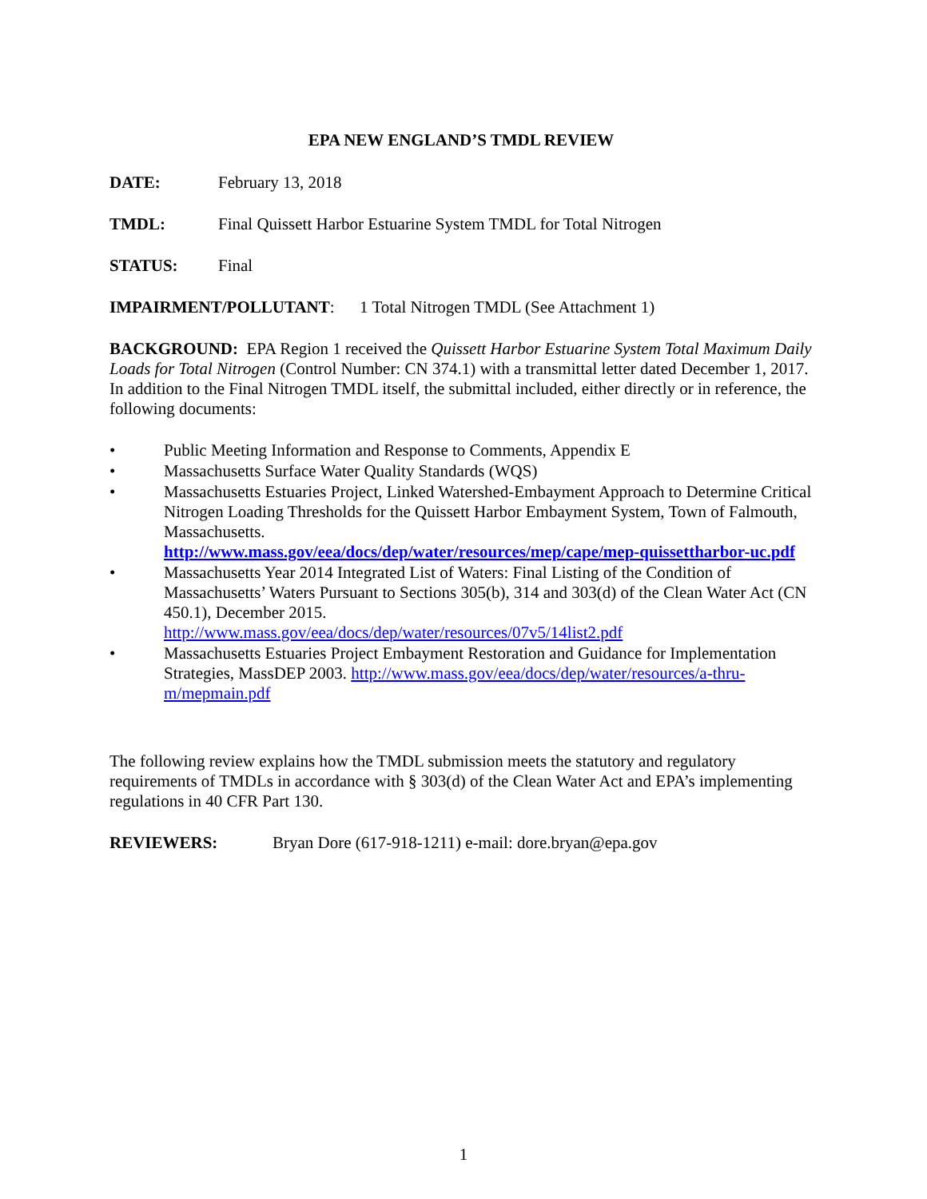EPA NEW ENGLAND’S TMDL REVIEW
DATE: February 13, 2018
TMDL: Final Quissett Harbor Estuarine System TMDL for Total Nitrogen
STATUS: Final
IMPAIRMENT/POLLUTANT: 1 Total Nitrogen TMDL (See Attachment 1)
BACKGROUND: EPA Region 1 received the Quissett Harbor Estuarine System Total Maximum Daily Loads for Total Nitrogen (Control Number: CN 374.1) with a transmittal letter dated December 1, 2017. In addition to the Final Nitrogen TMDL itself, the submittal included, either directly or in reference, the following documents:
• Public Meeting Information and Response to Comments, Appendix E
• Massachusetts Surface Water Quality Standards (WQS)
• Massachusetts Estuaries Project, Linked Watershed-Embayment Approach to Determine Critical Nitrogen Loading Thresholds for the Quissett Harbor Embayment System, Town of Falmouth, Massachusetts.
http://www.mass.gov/eea/docs/dep/water/resources/mep/cape/mep-quissettharbor-uc.pdf
• Massachusetts Year 2014 Integrated List of Waters: Final Listing of the Condition of Massachusetts’ Waters Pursuant to Sections 305(b), 314 and 303(d) of the Clean Water Act (CN 450.1), December 2015.
http://www.mass.gov/eea/docs/dep/water/resources/07v5/14list2.pdf
• Massachusetts Estuaries Project Embayment Restoration and Guidance for Implementation Strategies, MassDEP 2003. http://www.mass.gov/eea/docs/dep/water/resources/a-thru-m/mepmain.pdf
The following review explains how the TMDL submission meets the statutory and regulatory requirements of TMDLs in accordance with § 303(d) of the Clean Water Act and EPA’s implementing regulations in 40 CFR Part 130.
REVIEWERS: Bryan Dore (617-918-1211) e-mail: dore.bryan@epa.gov
1